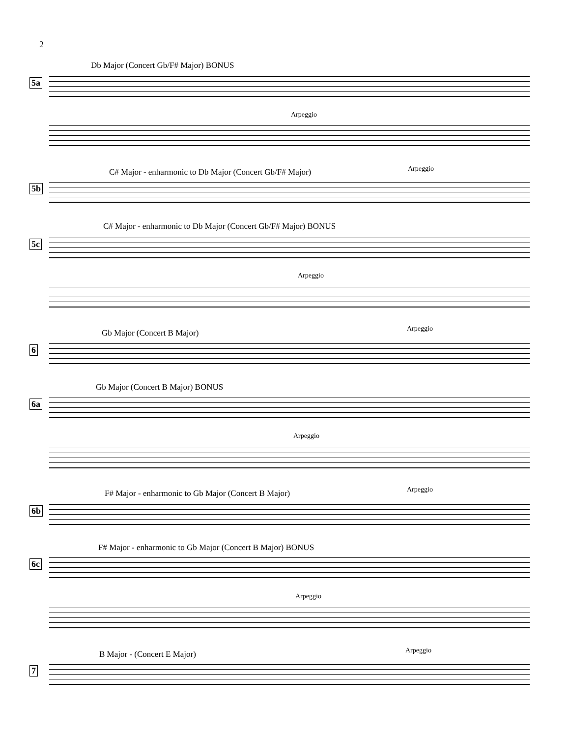2
Db Major (Concert Gb/F# Major) BONUS
5a
Arpeggio
C# Major - enharmonic to Db Major (Concert Gb/F# Major)
Arpeggio
5b
C# Major - enharmonic to Db Major (Concert Gb/F# Major) BONUS
5c
Arpeggio
Gb Major (Concert B Major) Arpeggio
6
Gb Major (Concert B Major) BONUS
6a
Arpeggio
F# Major - enharmonic to Gb Major (Concert B Major)
Arpeggio
6b
F# Major - enharmonic to Gb Major (Concert B Major) BONUS
6c
Arpeggio
B Major - (Concert E Major) Arpeggio
7